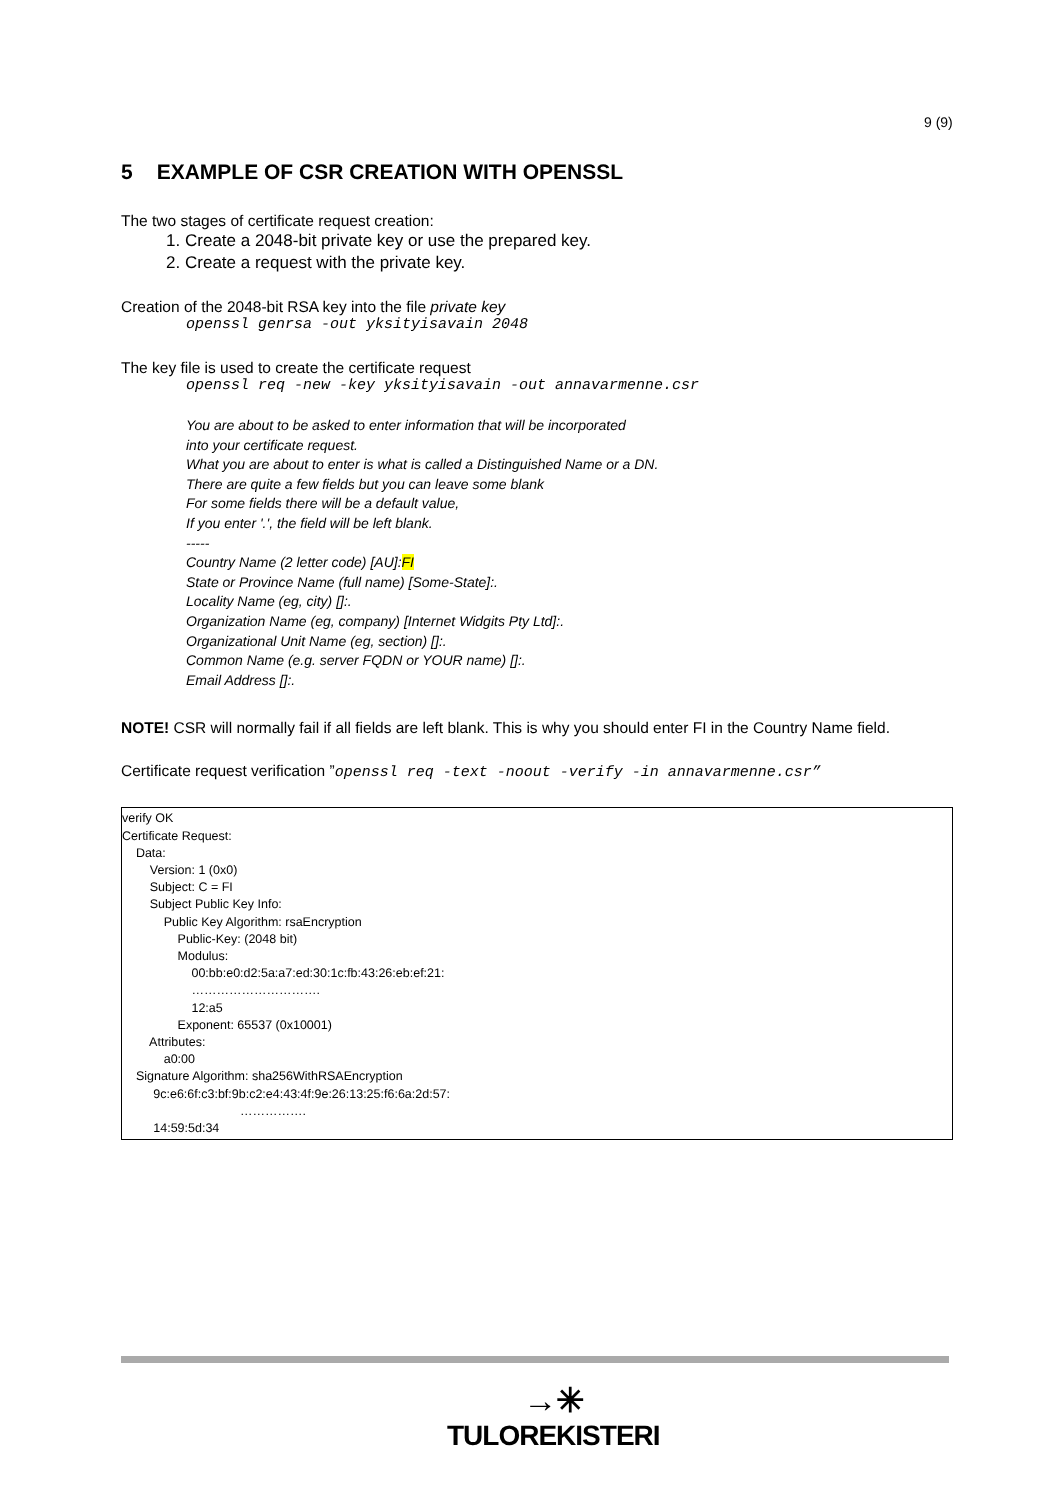9 (9)
5 EXAMPLE OF CSR CREATION WITH OPENSSL
The two stages of certificate request creation:
1. Create a 2048-bit private key or use the prepared key.
2. Create a request with the private key.
Creation of the 2048-bit RSA key into the file private key
openssl genrsa -out yksityisavain 2048
The key file is used to create the certificate request
openssl req -new -key yksityisavain -out annavarmenne.csr
You are about to be asked to enter information that will be incorporated
into your certificate request.
What you are about to enter is what is called a Distinguished Name or a DN.
There are quite a few fields but you can leave some blank
For some fields there will be a default value,
If you enter '.', the field will be left blank.
-----
Country Name (2 letter code) [AU]:FI
State or Province Name (full name) [Some-State]:.
Locality Name (eg, city) []:.
Organization Name (eg, company) [Internet Widgits Pty Ltd]:.
Organizational Unit Name (eg, section) []:.
Common Name (e.g. server FQDN or YOUR name) []:.
Email Address []:.
NOTE! CSR will normally fail if all fields are left blank. This is why you should enter FI in the Country Name field.
Certificate request verification ”openssl req -text -noout -verify -in annavarmenne.csr”
verify OK
Certificate Request:
Data:
Version: 1 (0x0)
Subject: C = FI
Subject Public Key Info:
Public Key Algorithm: rsaEncryption
Public-Key: (2048 bit)
Modulus:
00:bb:e0:d2:5a:a7:ed:30:1c:fb:43:26:eb:ef:21:
………………………….
12:a5
Exponent: 65537 (0x10001)
Attributes:
a0:00
Signature Algorithm: sha256WithRSAEncryption
9c:e6:6f:c3:bf:9b:c2:e4:43:4f:9e:26:13:25:f6:6a:2d:57:
…………….
14:59:5d:34
→✳
TULOREKISTERI